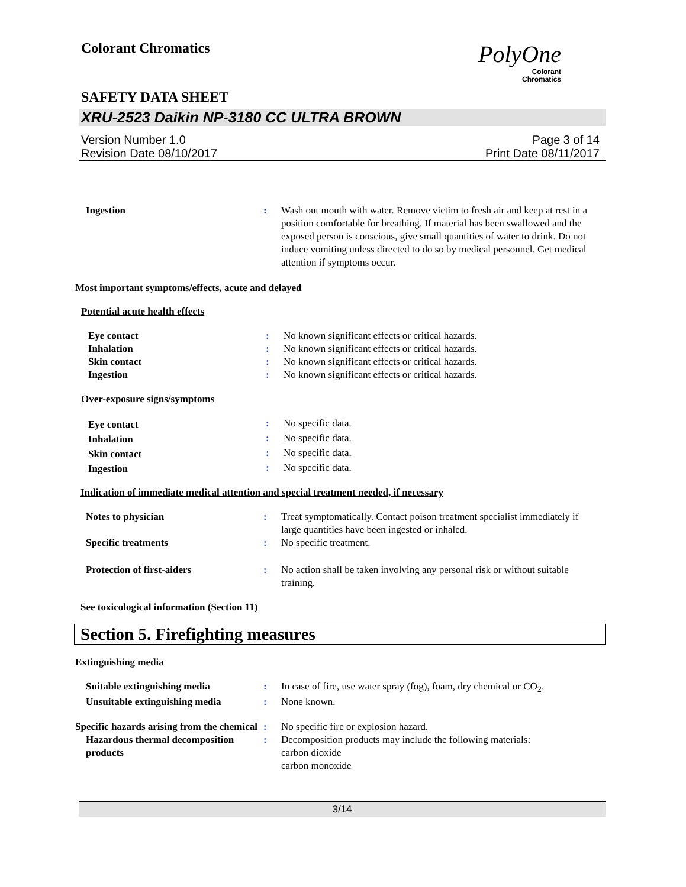Colorant Chromatics
PolyOne
Colorant
Chromatics
SAFETY DATA SHEET
XRU-2523 Daikin NP-3180 CC ULTRA BROWN
Version Number 1.0
Revision Date 08/10/2017
Page 3 of 14
Print Date 08/11/2017
| Ingestion | : | Wash out mouth with water. Remove victim to fresh air and keep at rest in a position comfortable for breathing. If material has been swallowed and the exposed person is conscious, give small quantities of water to drink. Do not induce vomiting unless directed to do so by medical personnel. Get medical attention if symptoms occur. |
Most important symptoms/effects, acute and delayed
Potential acute health effects
| Eye contact | : | No known significant effects or critical hazards. |
| Inhalation | : | No known significant effects or critical hazards. |
| Skin contact | : | No known significant effects or critical hazards. |
| Ingestion | : | No known significant effects or critical hazards. |
Over-exposure signs/symptoms
| Eye contact | : | No specific data. |
| Inhalation | : | No specific data. |
| Skin contact | : | No specific data. |
| Ingestion | : | No specific data. |
Indication of immediate medical attention and special treatment needed, if necessary
| Notes to physician | : | Treat symptomatically. Contact poison treatment specialist immediately if large quantities have been ingested or inhaled. |
| Specific treatments | : | No specific treatment. |
| Protection of first-aiders | : | No action shall be taken involving any personal risk or without suitable training. |
See toxicological information (Section 11)
Section 5. Firefighting measures
Extinguishing media
| Suitable extinguishing media | : | In case of fire, use water spray (fog), foam, dry chemical or CO<sub>2</sub>. |
| Unsuitable extinguishing media | : | None known. |
| Specific hazards arising from the chemical | : | No specific fire or explosion hazard. |
| Hazardous thermal decomposition products | : | Decomposition products may include the following materials: carbon dioxide carbon monoxide |
3/14